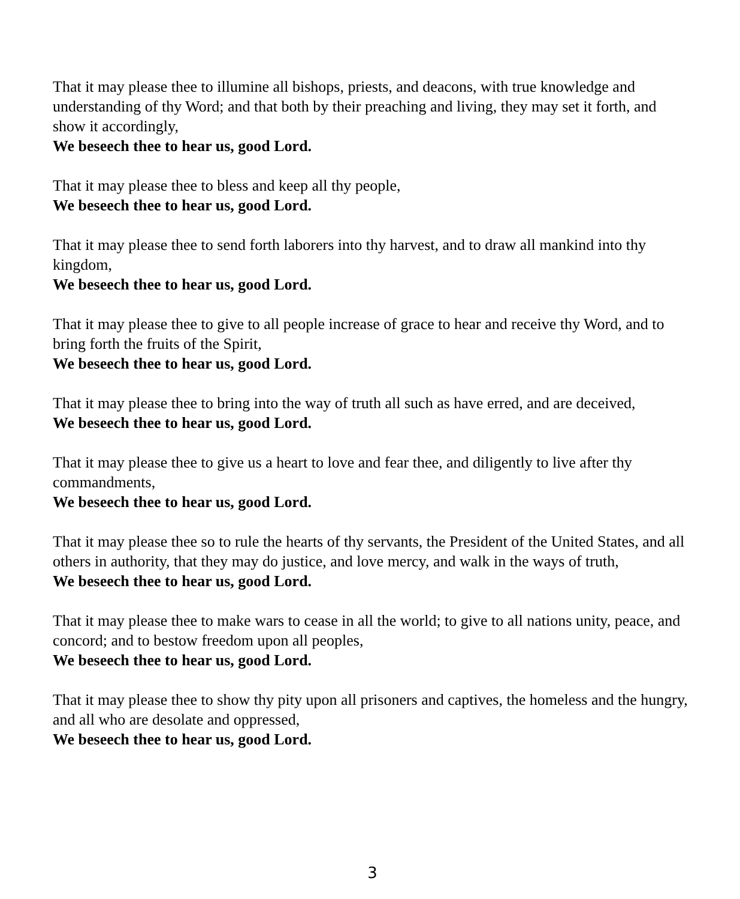That it may please thee to illumine all bishops, priests, and deacons, with true knowledge and understanding of thy Word; and that both by their preaching and living, they may set it forth, and show it accordingly,
We beseech thee to hear us, good Lord.
That it may please thee to bless and keep all thy people,
We beseech thee to hear us, good Lord.
That it may please thee to send forth laborers into thy harvest, and to draw all mankind into thy kingdom,
We beseech thee to hear us, good Lord.
That it may please thee to give to all people increase of grace to hear and receive thy Word, and to bring forth the fruits of the Spirit,
We beseech thee to hear us, good Lord.
That it may please thee to bring into the way of truth all such as have erred, and are deceived,
We beseech thee to hear us, good Lord.
That it may please thee to give us a heart to love and fear thee, and diligently to live after thy commandments,
We beseech thee to hear us, good Lord.
That it may please thee so to rule the hearts of thy servants, the President of the United States, and all others in authority, that they may do justice, and love mercy, and walk in the ways of truth,
We beseech thee to hear us, good Lord.
That it may please thee to make wars to cease in all the world; to give to all nations unity, peace, and concord; and to bestow freedom upon all peoples,
We beseech thee to hear us, good Lord.
That it may please thee to show thy pity upon all prisoners and captives, the homeless and the hungry, and all who are desolate and oppressed,
We beseech thee to hear us, good Lord.
3